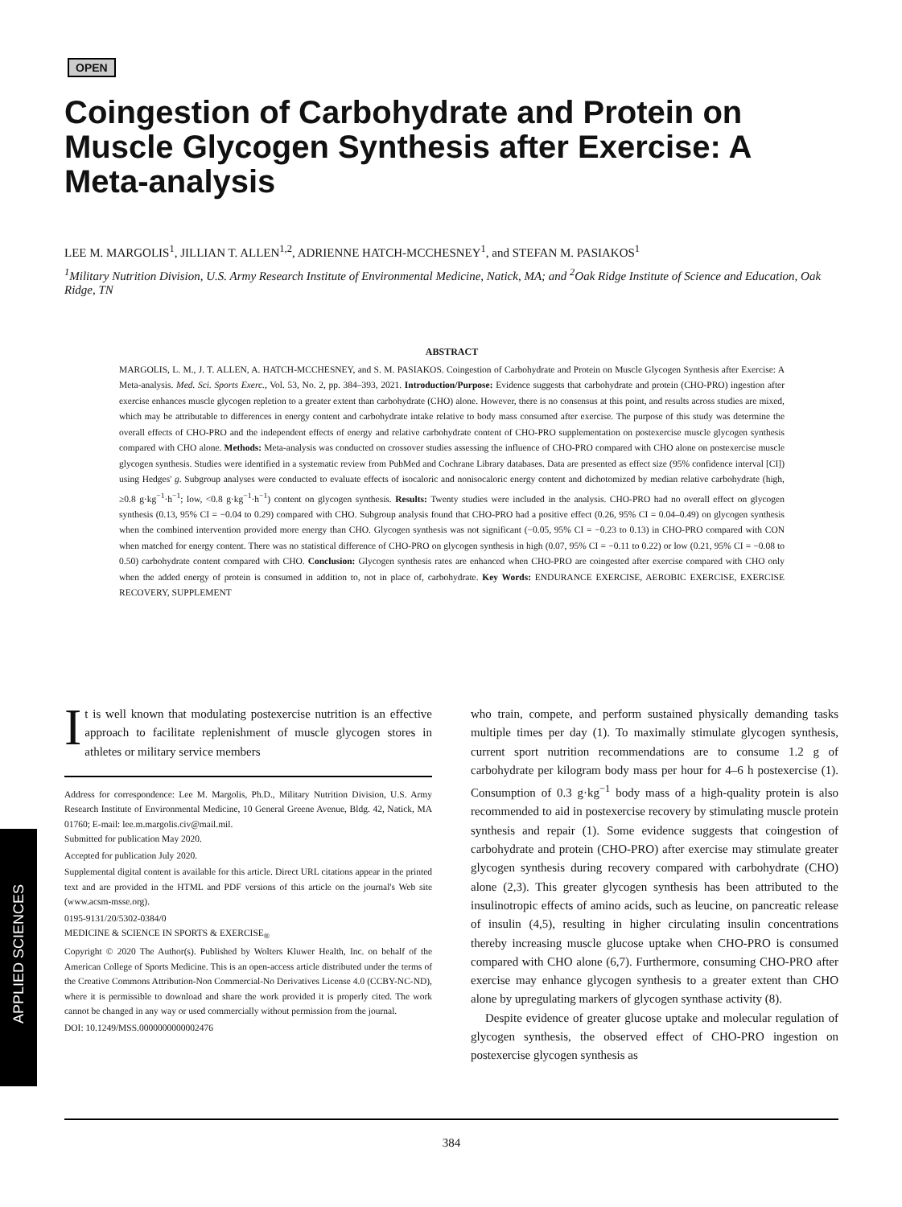OPEN
Coingestion of Carbohydrate and Protein on Muscle Glycogen Synthesis after Exercise: A Meta-analysis
LEE M. MARGOLIS<sup>1</sup>, JILLIAN T. ALLEN<sup>1,2</sup>, ADRIENNE HATCH-MCCHESNEY<sup>1</sup>, and STEFAN M. PASIAKOS<sup>1</sup>
<sup>1</sup> Military Nutrition Division, U.S. Army Research Institute of Environmental Medicine, Natick, MA; and <sup>2</sup>Oak Ridge Institute of Science and Education, Oak Ridge, TN
ABSTRACT
MARGOLIS, L. M., J. T. ALLEN, A. HATCH-MCCHESNEY, and S. M. PASIAKOS. Coingestion of Carbohydrate and Protein on Muscle Glycogen Synthesis after Exercise: A Meta-analysis. Med. Sci. Sports Exerc., Vol. 53, No. 2, pp. 384–393, 2021. Introduction/Purpose: Evidence suggests that carbohydrate and protein (CHO-PRO) ingestion after exercise enhances muscle glycogen repletion to a greater extent than carbohydrate (CHO) alone. However, there is no consensus at this point, and results across studies are mixed, which may be attributable to differences in energy content and carbohydrate intake relative to body mass consumed after exercise. The purpose of this study was determine the overall effects of CHO-PRO and the independent effects of energy and relative carbohydrate content of CHO-PRO supplementation on postexercise muscle glycogen synthesis compared with CHO alone. Methods: Meta-analysis was conducted on crossover studies assessing the influence of CHO-PRO compared with CHO alone on postexercise muscle glycogen synthesis. Studies were identified in a systematic review from PubMed and Cochrane Library databases. Data are presented as effect size (95% confidence interval [CI]) using Hedges' g. Subgroup analyses were conducted to evaluate effects of isocaloric and nonisocaloric energy content and dichotomized by median relative carbohydrate (high, ≥0.8 g·kg<sup>−1</sup>·h<sup>−1</sup>; low, <0.8 g·kg<sup>−1</sup>·h<sup>−1</sup>) content on glycogen synthesis. Results: Twenty studies were included in the analysis. CHO-PRO had no overall effect on glycogen synthesis (0.13, 95% CI = −0.04 to 0.29) compared with CHO. Subgroup analysis found that CHO-PRO had a positive effect (0.26, 95% CI = 0.04–0.49) on glycogen synthesis when the combined intervention provided more energy than CHO. Glycogen synthesis was not significant (−0.05, 95% CI = −0.23 to 0.13) in CHO-PRO compared with CON when matched for energy content. There was no statistical difference of CHO-PRO on glycogen synthesis in high (0.07, 95% CI = −0.11 to 0.22) or low (0.21, 95% CI = −0.08 to 0.50) carbohydrate content compared with CHO. Conclusion: Glycogen synthesis rates are enhanced when CHO-PRO are coingested after exercise compared with CHO only when the added energy of protein is consumed in addition to, not in place of, carbohydrate. Key Words: ENDURANCE EXERCISE, AEROBIC EXERCISE, EXERCISE RECOVERY, SUPPLEMENT
It is well known that modulating postexercise nutrition is an effective approach to facilitate replenishment of muscle glycogen stores in athletes or military service members
Address for correspondence: Lee M. Margolis, Ph.D., Military Nutrition Division, U.S. Army Research Institute of Environmental Medicine, 10 General Greene Avenue, Bldg. 42, Natick, MA 01760; E-mail: lee.m.margolis.civ@mail.mil.
Submitted for publication May 2020.
Accepted for publication July 2020.
Supplemental digital content is available for this article. Direct URL citations appear in the printed text and are provided in the HTML and PDF versions of this article on the journal's Web site (www.acsm-msse.org).
0195-9131/20/5302-0384/0
MEDICINE & SCIENCE IN SPORTS & EXERCISE<sub>®</sub>
Copyright © 2020 The Author(s). Published by Wolters Kluwer Health, Inc. on behalf of the American College of Sports Medicine. This is an open-access article distributed under the terms of the Creative Commons Attribution-Non Commercial-No Derivatives License 4.0 (CCBY-NC-ND), where it is permissible to download and share the work provided it is properly cited. The work cannot be changed in any way or used commercially without permission from the journal.
DOI: 10.1249/MSS.0000000000002476
who train, compete, and perform sustained physically demanding tasks multiple times per day (1). To maximally stimulate glycogen synthesis, current sport nutrition recommendations are to consume 1.2 g of carbohydrate per kilogram body mass per hour for 4–6 h postexercise (1). Consumption of 0.3 g·kg<sup>−1</sup> body mass of a high-quality protein is also recommended to aid in postexercise recovery by stimulating muscle protein synthesis and repair (1). Some evidence suggests that coingestion of carbohydrate and protein (CHO-PRO) after exercise may stimulate greater glycogen synthesis during recovery compared with carbohydrate (CHO) alone (2,3). This greater glycogen synthesis has been attributed to the insulinotropic effects of amino acids, such as leucine, on pancreatic release of insulin (4,5), resulting in higher circulating insulin concentrations thereby increasing muscle glucose uptake when CHO-PRO is consumed compared with CHO alone (6,7). Furthermore, consuming CHO-PRO after exercise may enhance glycogen synthesis to a greater extent than CHO alone by upregulating markers of glycogen synthase activity (8).
Despite evidence of greater glucose uptake and molecular regulation of glycogen synthesis, the observed effect of CHO-PRO ingestion on postexercise glycogen synthesis as
APPLIED SCIENCES
384